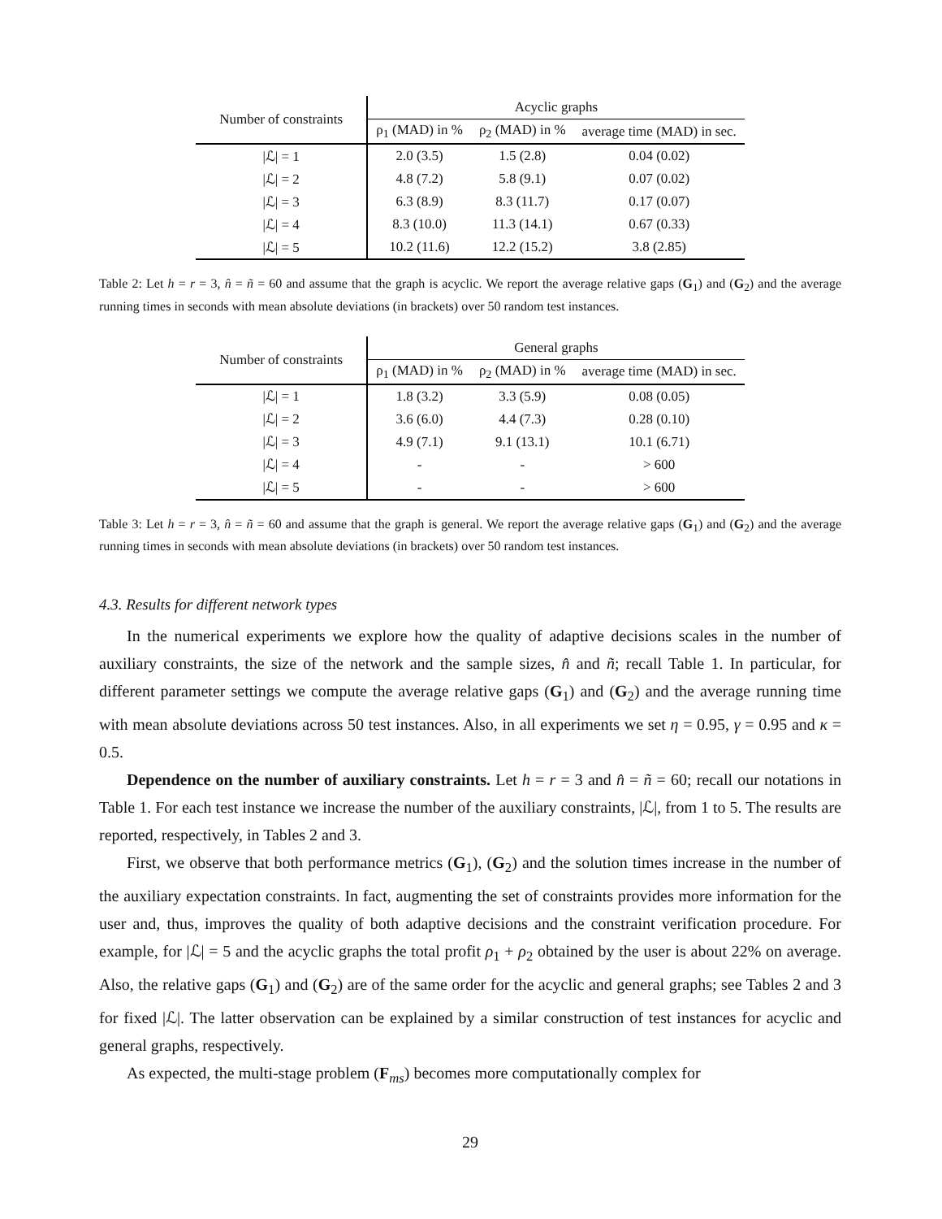| Number of constraints | Acyclic graphs | | |
| --- | --- | --- | --- |
| | ρ<sub>1</sub> (MAD) in % | ρ<sub>2</sub> (MAD) in % | average time (MAD) in sec. |
| /ℒ/ = 1 | 2.0 (3.5) | 1.5 (2.8) | 0.04 (0.02) |
| /ℒ/ = 2 | 4.8 (7.2) | 5.8 (9.1) | 0.07 (0.02) |
| /ℒ/ = 3 | 6.3 (8.9) | 8.3 (11.7) | 0.17 (0.07) |
| /ℒ/ = 4 | 8.3 (10.0) | 11.3 (14.1) | 0.67 (0.33) |
| /ℒ/ = 5 | 10.2 (11.6) | 12.2 (15.2) | 3.8 (2.85) |
Table 2: Let h = r = 3, n̂ = ñ = 60 and assume that the graph is acyclic. We report the average relative gaps (G<sub>1</sub>) and (G<sub>2</sub>) and the average running times in seconds with mean absolute deviations (in brackets) over 50 random test instances.
| Number of constraints | General graphs | | |
| --- | --- | --- | --- |
| | ρ<sub>1</sub> (MAD) in % | ρ<sub>2</sub> (MAD) in % | average time (MAD) in sec. |
| /ℒ/ = 1 | 1.8 (3.2) | 3.3 (5.9) | 0.08 (0.05) |
| /ℒ/ = 2 | 3.6 (6.0) | 4.4 (7.3) | 0.28 (0.10) |
| /ℒ/ = 3 | 4.9 (7.1) | 9.1 (13.1) | 10.1 (6.71) |
| /ℒ/ = 4 | - | - | > 600 |
| /ℒ/ = 5 | - | - | > 600 |
Table 3: Let h = r = 3, n̂ = ñ = 60 and assume that the graph is general. We report the average relative gaps (G<sub>1</sub>) and (G<sub>2</sub>) and the average running times in seconds with mean absolute deviations (in brackets) over 50 random test instances.
4.3. Results for different network types
In the numerical experiments we explore how the quality of adaptive decisions scales in the number of auxiliary constraints, the size of the network and the sample sizes, n̂ and ñ; recall Table 1. In particular, for different parameter settings we compute the average relative gaps (G<sub>1</sub>) and (G<sub>2</sub>) and the average running time with mean absolute deviations across 50 test instances. Also, in all experiments we set η = 0.95, γ = 0.95 and κ = 0.5.
Dependence on the number of auxiliary constraints. Let h = r = 3 and n̂ = ñ = 60; recall our notations in Table 1. For each test instance we increase the number of the auxiliary constraints, |ℒ|, from 1 to 5. The results are reported, respectively, in Tables 2 and 3.
First, we observe that both performance metrics (G<sub>1</sub>), (G<sub>2</sub>) and the solution times increase in the number of the auxiliary expectation constraints. In fact, augmenting the set of constraints provides more information for the user and, thus, improves the quality of both adaptive decisions and the constraint verification procedure. For example, for |ℒ| = 5 and the acyclic graphs the total profit ρ<sub>1</sub> + ρ<sub>2</sub> obtained by the user is about 22% on average. Also, the relative gaps (G<sub>1</sub>) and (G<sub>2</sub>) are of the same order for the acyclic and general graphs; see Tables 2 and 3 for fixed |ℒ|. The latter observation can be explained by a similar construction of test instances for acyclic and general graphs, respectively.
As expected, the multi-stage problem (F<sub>ms</sub>) becomes more computationally complex for
29